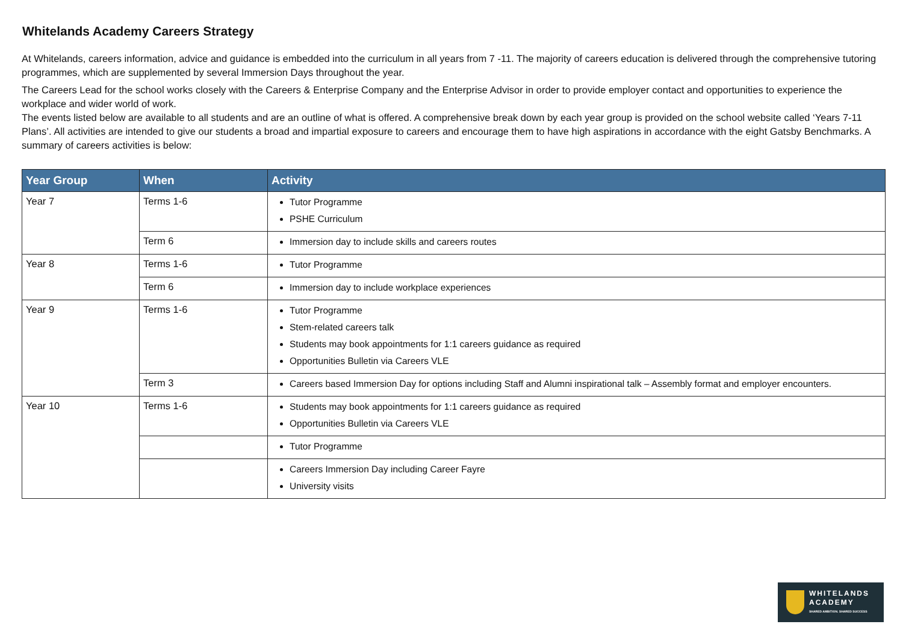Whitelands Academy Careers Strategy
At Whitelands, careers information, advice and guidance is embedded into the curriculum in all years from 7 -11. The majority of careers education is delivered through the comprehensive tutoring programmes, which are supplemented by several Immersion Days throughout the year.
The Careers Lead for the school works closely with the Careers & Enterprise Company and the Enterprise Advisor in order to provide employer contact and opportunities to experience the workplace and wider world of work.
The events listed below are available to all students and are an outline of what is offered. A comprehensive break down by each year group is provided on the school website called ‘Years 7-11 Plans’. All activities are intended to give our students a broad and impartial exposure to careers and encourage them to have high aspirations in accordance with the eight Gatsby Benchmarks. A summary of careers activities is below:
| Year Group | When | Activity |
| --- | --- | --- |
| Year 7 | Terms 1-6 | Tutor Programme PSHE Curriculum |
| | Term 6 | Immersion day to include skills and careers routes |
| Year 8 | Terms 1-6 | Tutor Programme |
| | Term 6 | Immersion day to include workplace experiences |
| Year 9 | Terms 1-6 | Tutor Programme Stem-related careers talk Students may book appointments for 1:1 careers guidance as required Opportunities Bulletin via Careers VLE |
| | Term 3 | Careers based Immersion Day for options including Staff and Alumni inspirational talk – Assembly format and employer encounters. |
| Year 10 | Terms 1-6 | Students may book appointments for 1:1 careers guidance as required Opportunities Bulletin via Careers VLE |
| | | Tutor Programme |
| | | Careers Immersion Day including Career Fayre University visits |
WHITELANDS
ACADEMY
SHARED AMBITION. SHARED SUCCESS